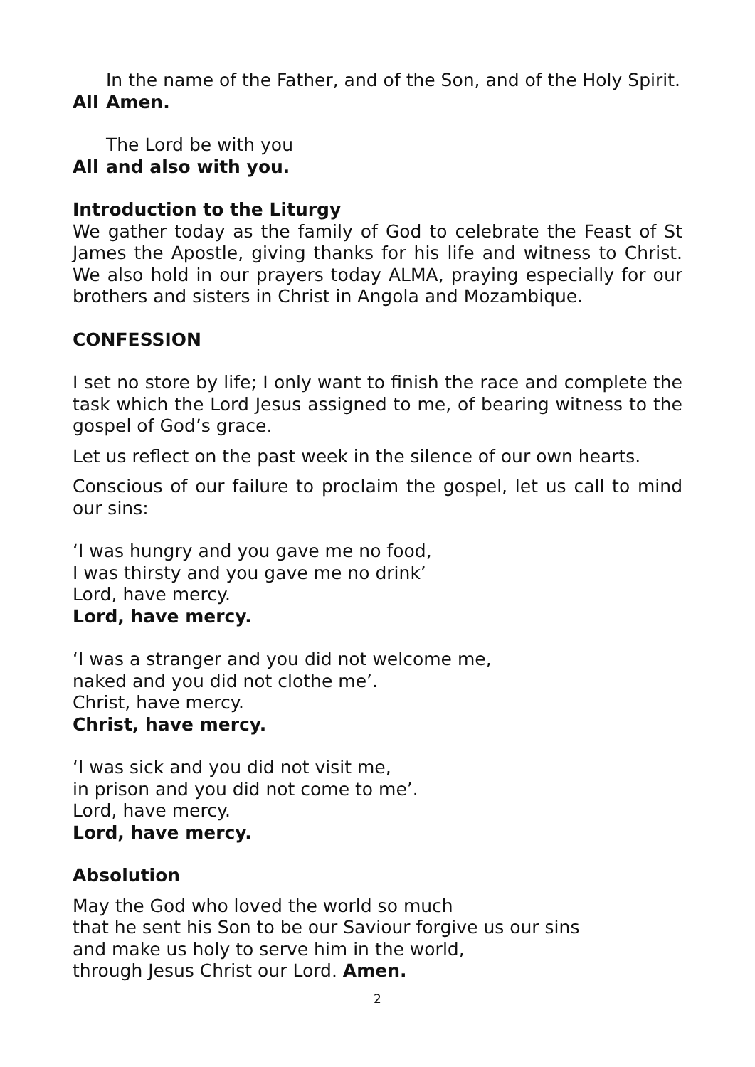In the name of the Father, and of the Son, and of the Holy Spirit.
All Amen.
The Lord be with you
All and also with you.
Introduction to the Liturgy
We gather today as the family of God to celebrate the Feast of St James the Apostle, giving thanks for his life and witness to Christ. We also hold in our prayers today ALMA, praying especially for our brothers and sisters in Christ in Angola and Mozambique.
CONFESSION
I set no store by life; I only want to finish the race and complete the task which the Lord Jesus assigned to me, of bearing witness to the gospel of God’s grace.
Let us reflect on the past week in the silence of our own hearts.
Conscious of our failure to proclaim the gospel, let us call to mind our sins:
‘I was hungry and you gave me no food,
I was thirsty and you gave me no drink’
Lord, have mercy.
Lord, have mercy.
‘I was a stranger and you did not welcome me,
naked and you did not clothe me’.
Christ, have mercy.
Christ, have mercy.
‘I was sick and you did not visit me,
in prison and you did not come to me’.
Lord, have mercy.
Lord, have mercy.
Absolution
May the God who loved the world so much
that he sent his Son to be our Saviour forgive us our sins
and make us holy to serve him in the world,
through Jesus Christ our Lord. Amen.
2